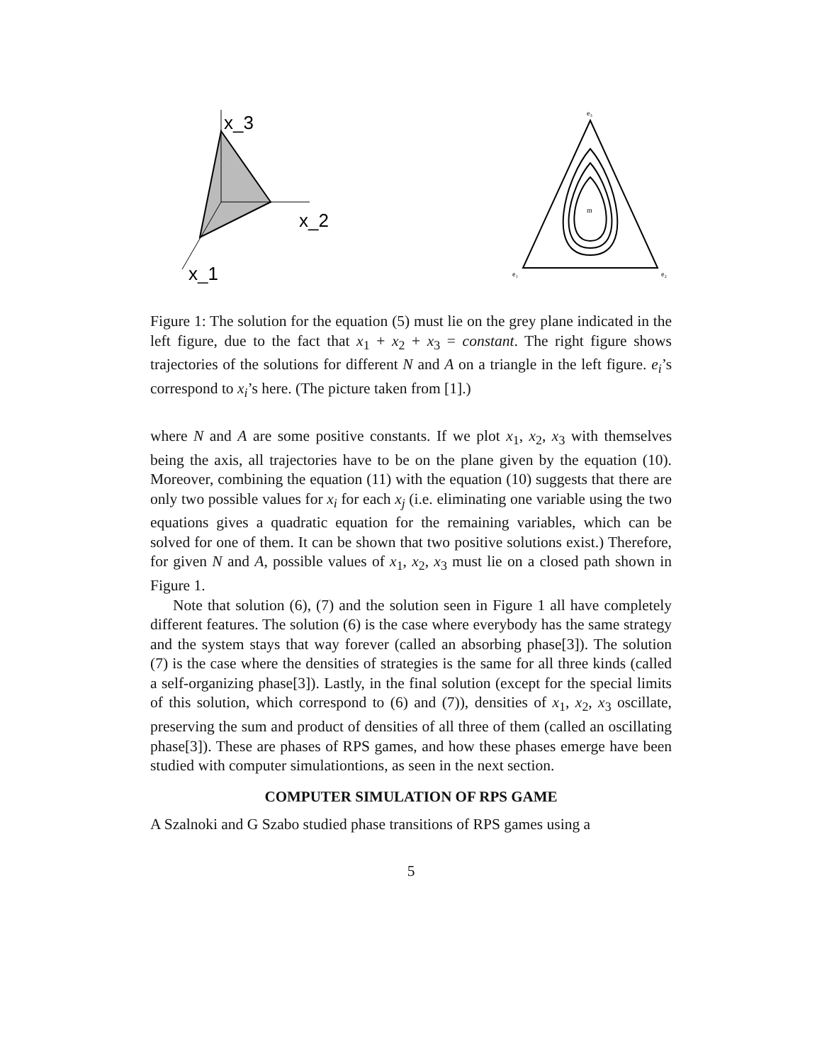x_3
x_2
x_1
e₃
e₁
e₂
m
Figure 1: The solution for the equation (5) must lie on the grey plane indicated in the left figure, due to the fact that x<sub>1</sub> + x<sub>2</sub> + x<sub>3</sub> = constant. The right figure shows trajectories of the solutions for different N and A on a triangle in the left figure. e<sub>i</sub>’s correspond to x<sub>i</sub>’s here. (The picture taken from [1].)
where N and A are some positive constants. If we plot x<sub>1</sub>, x<sub>2</sub>, x<sub>3</sub> with themselves being the axis, all trajectories have to be on the plane given by the equation (10). Moreover, combining the equation (11) with the equation (10) suggests that there are only two possible values for x<sub>i</sub> for each x<sub>j</sub> (i.e. eliminating one variable using the two equations gives a quadratic equation for the remaining variables, which can be solved for one of them. It can be shown that two positive solutions exist.) Therefore, for given N and A, possible values of x<sub>1</sub>, x<sub>2</sub>, x<sub>3</sub> must lie on a closed path shown in Figure 1.
Note that solution (6), (7) and the solution seen in Figure 1 all have completely different features. The solution (6) is the case where everybody has the same strategy and the system stays that way forever (called an absorbing phase[3]). The solution (7) is the case where the densities of strategies is the same for all three kinds (called a self-organizing phase[3]). Lastly, in the final solution (except for the special limits of this solution, which correspond to (6) and (7)), densities of x<sub>1</sub>, x<sub>2</sub>, x<sub>3</sub> oscillate, preserving the sum and product of densities of all three of them (called an oscillating phase[3]). These are phases of RPS games, and how these phases emerge have been studied with computer simulationtions, as seen in the next section.
COMPUTER SIMULATION OF RPS GAME
A Szalnoki and G Szabo studied phase transitions of RPS games using a
5